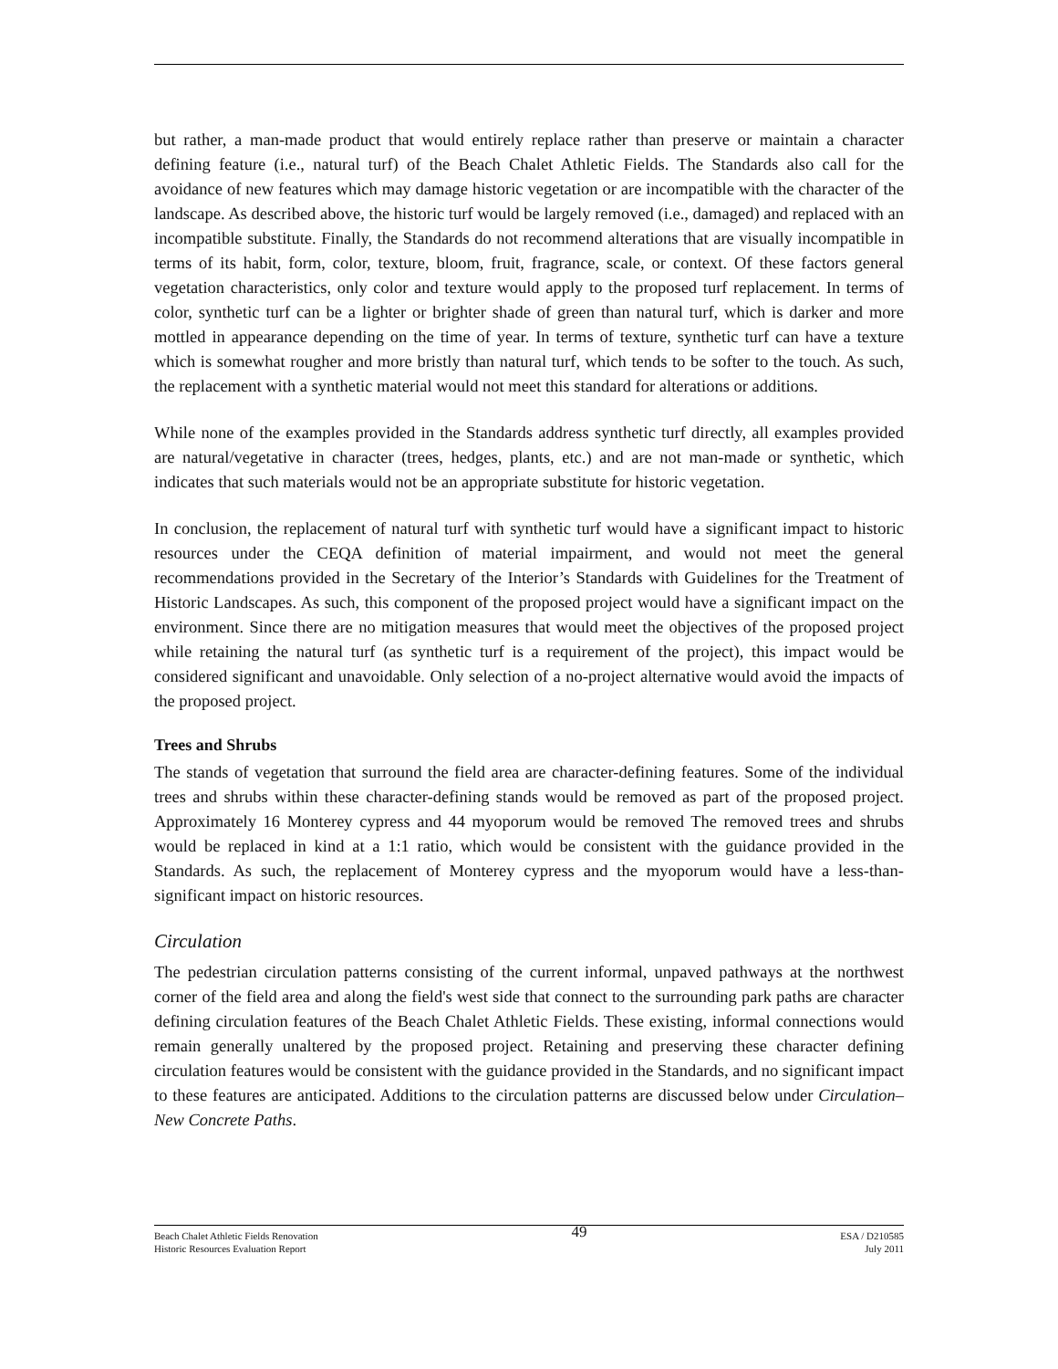but rather, a man-made product that would entirely replace rather than preserve or maintain a character defining feature (i.e., natural turf) of the Beach Chalet Athletic Fields. The Standards also call for the avoidance of new features which may damage historic vegetation or are incompatible with the character of the landscape. As described above, the historic turf would be largely removed (i.e., damaged) and replaced with an incompatible substitute. Finally, the Standards do not recommend alterations that are visually incompatible in terms of its habit, form, color, texture, bloom, fruit, fragrance, scale, or context. Of these factors general vegetation characteristics, only color and texture would apply to the proposed turf replacement. In terms of color, synthetic turf can be a lighter or brighter shade of green than natural turf, which is darker and more mottled in appearance depending on the time of year. In terms of texture, synthetic turf can have a texture which is somewhat rougher and more bristly than natural turf, which tends to be softer to the touch. As such, the replacement with a synthetic material would not meet this standard for alterations or additions.
While none of the examples provided in the Standards address synthetic turf directly, all examples provided are natural/vegetative in character (trees, hedges, plants, etc.) and are not man-made or synthetic, which indicates that such materials would not be an appropriate substitute for historic vegetation.
In conclusion, the replacement of natural turf with synthetic turf would have a significant impact to historic resources under the CEQA definition of material impairment, and would not meet the general recommendations provided in the Secretary of the Interior’s Standards with Guidelines for the Treatment of Historic Landscapes. As such, this component of the proposed project would have a significant impact on the environment. Since there are no mitigation measures that would meet the objectives of the proposed project while retaining the natural turf (as synthetic turf is a requirement of the project), this impact would be considered significant and unavoidable. Only selection of a no-project alternative would avoid the impacts of the proposed project.
Trees and Shrubs
The stands of vegetation that surround the field area are character-defining features. Some of the individual trees and shrubs within these character-defining stands would be removed as part of the proposed project. Approximately 16 Monterey cypress and 44 myoporum would be removed The removed trees and shrubs would be replaced in kind at a 1:1 ratio, which would be consistent with the guidance provided in the Standards. As such, the replacement of Monterey cypress and the myoporum would have a less-than-significant impact on historic resources.
Circulation
The pedestrian circulation patterns consisting of the current informal, unpaved pathways at the northwest corner of the field area and along the field's west side that connect to the surrounding park paths are character defining circulation features of the Beach Chalet Athletic Fields. These existing, informal connections would remain generally unaltered by the proposed project. Retaining and preserving these character defining circulation features would be consistent with the guidance provided in the Standards, and no significant impact to these features are anticipated. Additions to the circulation patterns are discussed below under Circulation– New Concrete Paths.
Beach Chalet Athletic Fields Renovation
Historic Resources Evaluation Report
49
ESA / D210585
July 2011